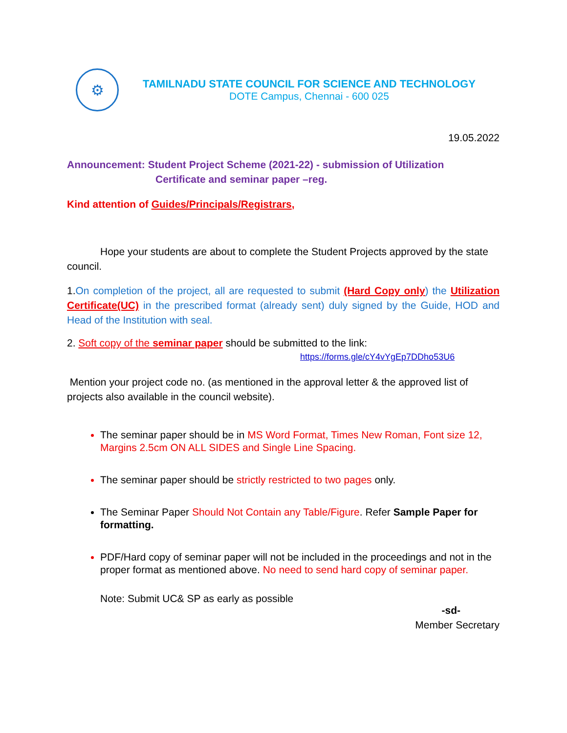⚙
TAMILNADU STATE COUNCIL FOR SCIENCE AND TECHNOLOGY
DOTE Campus, Chennai - 600 025
19.05.2022
Announcement: Student Project Scheme (2021-22) - submission of Utilization
Certificate and seminar paper –reg.
Kind attention of Guides/Principals/Registrars,
Hope your students are about to complete the Student Projects approved by the state council.
1. On completion of the project, all are requested to submit (Hard Copy only) the Utilization Certificate(UC) in the prescribed format (already sent) duly signed by the Guide, HOD and Head of the Institution with seal.
2. Soft copy of the seminar paper should be submitted to the link:
https://forms.gle/cY4vYgEp7DDho53U6
Mention your project code no. (as mentioned in the approval letter & the approved list of projects also available in the council website).
The seminar paper should be in MS Word Format, Times New Roman, Font size 12, Margins 2.5cm ON ALL SIDES and Single Line Spacing.
The seminar paper should be strictly restricted to two pages only.
The Seminar Paper Should Not Contain any Table/Figure. Refer Sample Paper for formatting.
PDF/Hard copy of seminar paper will not be included in the proceedings and not in the proper format as mentioned above. No need to send hard copy of seminar paper.
Note: Submit UC& SP as early as possible
-sd-
Member Secretary